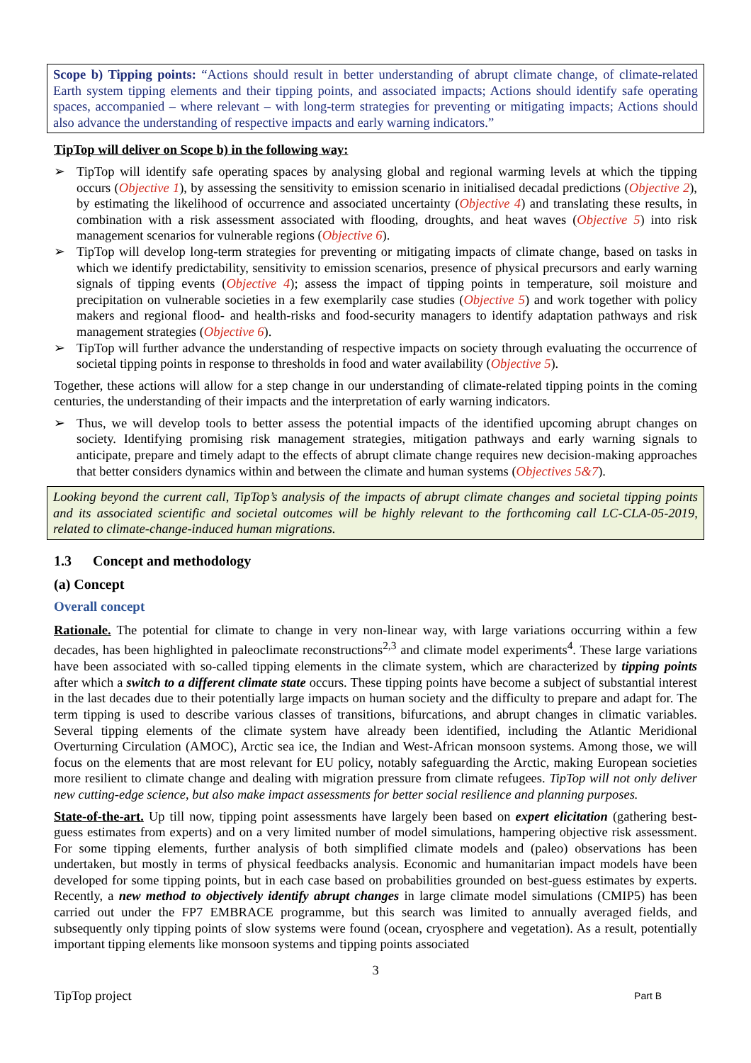Scope b) Tipping points: “Actions should result in better understanding of abrupt climate change, of climate-related Earth system tipping elements and their tipping points, and associated impacts; Actions should identify safe operating spaces, accompanied – where relevant – with long-term strategies for preventing or mitigating impacts; Actions should also advance the understanding of respective impacts and early warning indicators.”
TipTop will deliver on Scope b) in the following way:
➢ TipTop will identify safe operating spaces by analysing global and regional warming levels at which the tipping occurs (Objective 1), by assessing the sensitivity to emission scenario in initialised decadal predictions (Objective 2), by estimating the likelihood of occurrence and associated uncertainty (Objective 4) and translating these results, in combination with a risk assessment associated with flooding, droughts, and heat waves (Objective 5) into risk management scenarios for vulnerable regions (Objective 6).
➢ TipTop will develop long-term strategies for preventing or mitigating impacts of climate change, based on tasks in which we identify predictability, sensitivity to emission scenarios, presence of physical precursors and early warning signals of tipping events (Objective 4); assess the impact of tipping points in temperature, soil moisture and precipitation on vulnerable societies in a few exemplarily case studies (Objective 5) and work together with policy makers and regional flood- and health-risks and food-security managers to identify adaptation pathways and risk management strategies (Objective 6).
➢ TipTop will further advance the understanding of respective impacts on society through evaluating the occurrence of societal tipping points in response to thresholds in food and water availability (Objective 5).
Together, these actions will allow for a step change in our understanding of climate-related tipping points in the coming centuries, the understanding of their impacts and the interpretation of early warning indicators.
➢ Thus, we will develop tools to better assess the potential impacts of the identified upcoming abrupt changes on society. Identifying promising risk management strategies, mitigation pathways and early warning signals to anticipate, prepare and timely adapt to the effects of abrupt climate change requires new decision-making approaches that better considers dynamics within and between the climate and human systems (Objectives 5&7).
Looking beyond the current call, TipTop’s analysis of the impacts of abrupt climate changes and societal tipping points and its associated scientific and societal outcomes will be highly relevant to the forthcoming call LC-CLA-05-2019, related to climate-change-induced human migrations.
1.3 Concept and methodology
(a) Concept
Overall concept
Rationale. The potential for climate to change in very non-linear way, with large variations occurring within a few decades, has been highlighted in paleoclimate reconstructions<sup>2,3</sup> and climate model experiments<sup>4</sup>. These large variations have been associated with so-called tipping elements in the climate system, which are characterized by tipping points after which a switch to a different climate state occurs. These tipping points have become a subject of substantial interest in the last decades due to their potentially large impacts on human society and the difficulty to prepare and adapt for. The term tipping is used to describe various classes of transitions, bifurcations, and abrupt changes in climatic variables. Several tipping elements of the climate system have already been identified, including the Atlantic Meridional Overturning Circulation (AMOC), Arctic sea ice, the Indian and West-African monsoon systems. Among those, we will focus on the elements that are most relevant for EU policy, notably safeguarding the Arctic, making European societies more resilient to climate change and dealing with migration pressure from climate refugees. TipTop will not only deliver new cutting-edge science, but also make impact assessments for better social resilience and planning purposes.
State-of-the-art. Up till now, tipping point assessments have largely been based on expert elicitation (gathering best-guess estimates from experts) and on a very limited number of model simulations, hampering objective risk assessment. For some tipping elements, further analysis of both simplified climate models and (paleo) observations has been undertaken, but mostly in terms of physical feedbacks analysis. Economic and humanitarian impact models have been developed for some tipping points, but in each case based on probabilities grounded on best-guess estimates by experts. Recently, a new method to objectively identify abrupt changes in large climate model simulations (CMIP5) has been carried out under the FP7 EMBRACE programme, but this search was limited to annually averaged fields, and subsequently only tipping points of slow systems were found (ocean, cryosphere and vegetation). As a result, potentially important tipping elements like monsoon systems and tipping points associated
3
TipTop project Part B